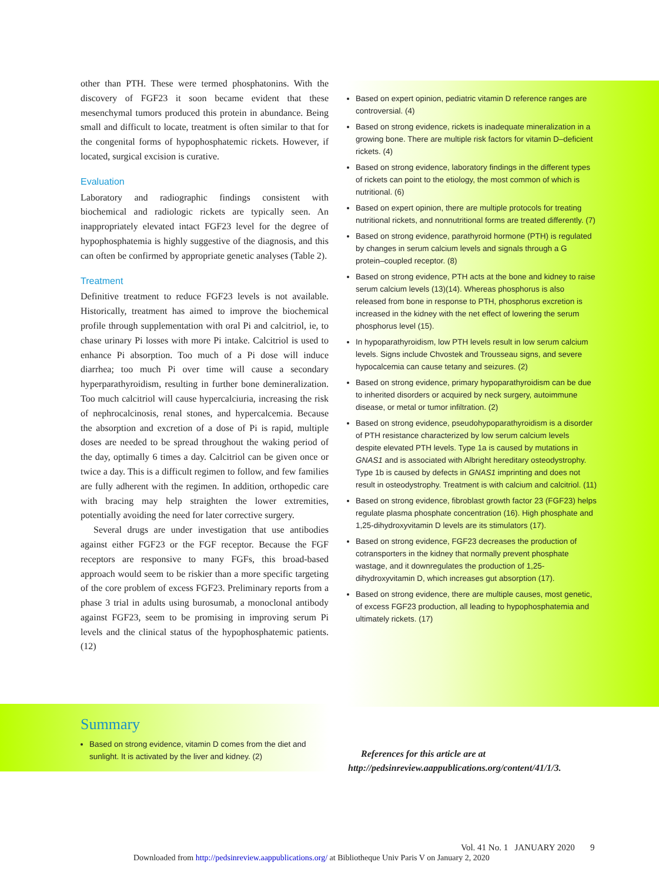other than PTH. These were termed phosphatonins. With the discovery of FGF23 it soon became evident that these mesenchymal tumors produced this protein in abundance. Being small and difficult to locate, treatment is often similar to that for the congenital forms of hypophosphatemic rickets. However, if located, surgical excision is curative.
Evaluation
Laboratory and radiographic findings consistent with biochemical and radiologic rickets are typically seen. An inappropriately elevated intact FGF23 level for the degree of hypophosphatemia is highly suggestive of the diagnosis, and this can often be confirmed by appropriate genetic analyses (Table 2).
Treatment
Definitive treatment to reduce FGF23 levels is not available. Historically, treatment has aimed to improve the biochemical profile through supplementation with oral Pi and calcitriol, ie, to chase urinary Pi losses with more Pi intake. Calcitriol is used to enhance Pi absorption. Too much of a Pi dose will induce diarrhea; too much Pi over time will cause a secondary hyperparathyroidism, resulting in further bone demineralization. Too much calcitriol will cause hypercalciuria, increasing the risk of nephrocalcinosis, renal stones, and hypercalcemia. Because the absorption and excretion of a dose of Pi is rapid, multiple doses are needed to be spread throughout the waking period of the day, optimally 6 times a day. Calcitriol can be given once or twice a day. This is a difficult regimen to follow, and few families are fully adherent with the regimen. In addition, orthopedic care with bracing may help straighten the lower extremities, potentially avoiding the need for later corrective surgery.
Several drugs are under investigation that use antibodies against either FGF23 or the FGF receptor. Because the FGF receptors are responsive to many FGFs, this broad-based approach would seem to be riskier than a more specific targeting of the core problem of excess FGF23. Preliminary reports from a phase 3 trial in adults using burosumab, a monoclonal antibody against FGF23, seem to be promising in improving serum Pi levels and the clinical status of the hypophosphatemic patients. (12)
Summary
Based on strong evidence, vitamin D comes from the diet and sunlight. It is activated by the liver and kidney. (2)
Based on expert opinion, pediatric vitamin D reference ranges are controversial. (4)
Based on strong evidence, rickets is inadequate mineralization in a growing bone. There are multiple risk factors for vitamin D–deficient rickets. (4)
Based on strong evidence, laboratory findings in the different types of rickets can point to the etiology, the most common of which is nutritional. (6)
Based on expert opinion, there are multiple protocols for treating nutritional rickets, and nonnutritional forms are treated differently. (7)
Based on strong evidence, parathyroid hormone (PTH) is regulated by changes in serum calcium levels and signals through a G protein–coupled receptor. (8)
Based on strong evidence, PTH acts at the bone and kidney to raise serum calcium levels (13)(14). Whereas phosphorus is also released from bone in response to PTH, phosphorus excretion is increased in the kidney with the net effect of lowering the serum phosphorus level (15).
In hypoparathyroidism, low PTH levels result in low serum calcium levels. Signs include Chvostek and Trousseau signs, and severe hypocalcemia can cause tetany and seizures. (2)
Based on strong evidence, primary hypoparathyroidism can be due to inherited disorders or acquired by neck surgery, autoimmune disease, or metal or tumor infiltration. (2)
Based on strong evidence, pseudohypoparathyroidism is a disorder of PTH resistance characterized by low serum calcium levels despite elevated PTH levels. Type 1a is caused by mutations in GNAS1 and is associated with Albright hereditary osteodystrophy. Type 1b is caused by defects in GNAS1 imprinting and does not result in osteodystrophy. Treatment is with calcium and calcitriol. (11)
Based on strong evidence, fibroblast growth factor 23 (FGF23) helps regulate plasma phosphate concentration (16). High phosphate and 1,25-dihydroxyvitamin D levels are its stimulators (17).
Based on strong evidence, FGF23 decreases the production of cotransporters in the kidney that normally prevent phosphate wastage, and it downregulates the production of 1,25-dihydroxyvitamin D, which increases gut absorption (17).
Based on strong evidence, there are multiple causes, most genetic, of excess FGF23 production, all leading to hypophosphatemia and ultimately rickets. (17)
References for this article are at http://pedsinreview.aappublications.org/content/41/1/3.
Vol. 41 No. 1 JANUARY 2020 9
Downloaded from http://pedsinreview.aappublications.org/ at Bibliotheque Univ Paris V on January 2, 2020